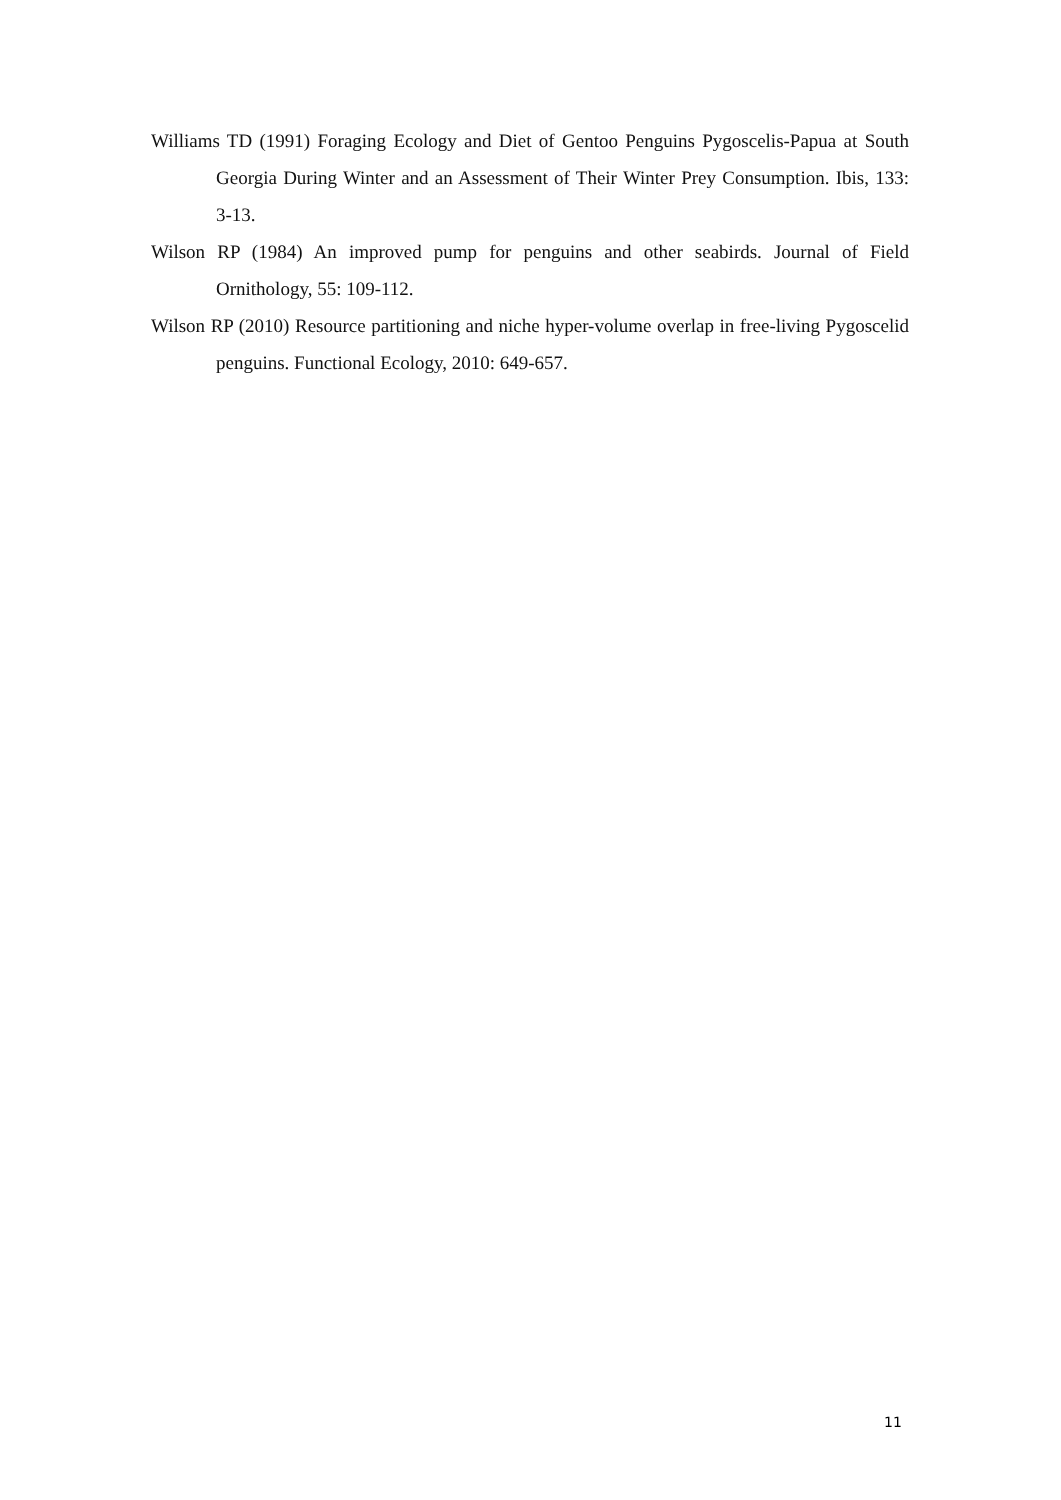Williams TD (1991) Foraging Ecology and Diet of Gentoo Penguins Pygoscelis-Papua at South Georgia During Winter and an Assessment of Their Winter Prey Consumption. Ibis, 133: 3-13.
Wilson RP (1984) An improved pump for penguins and other seabirds. Journal of Field Ornithology, 55: 109-112.
Wilson RP (2010) Resource partitioning and niche hyper-volume overlap in free-living Pygoscelid penguins. Functional Ecology, 2010: 649-657.
11